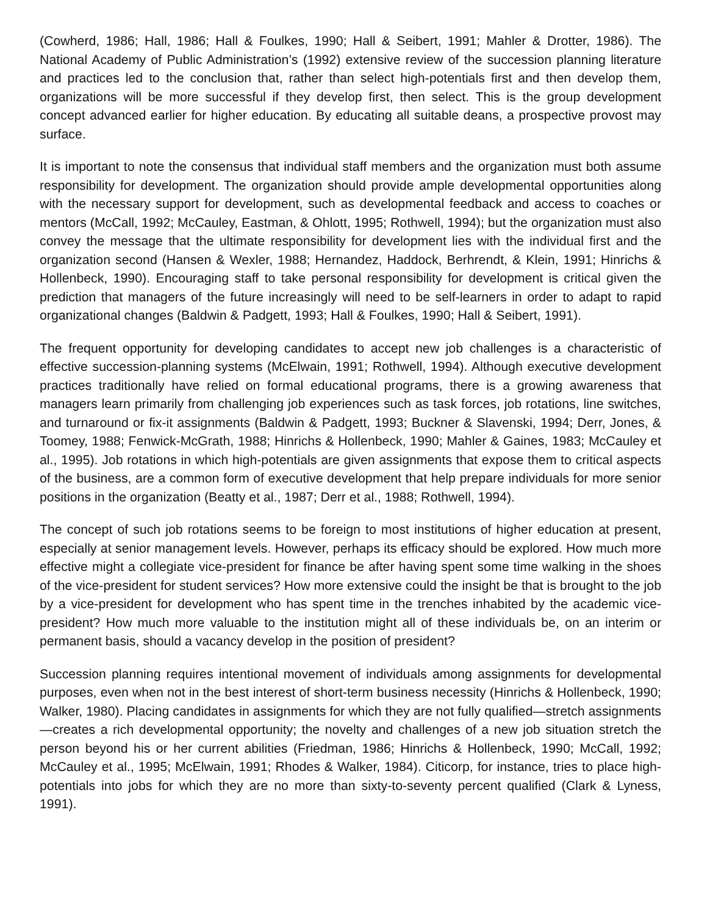(Cowherd, 1986; Hall, 1986; Hall & Foulkes, 1990; Hall & Seibert, 1991; Mahler & Drotter, 1986). The National Academy of Public Administration’s (1992) extensive review of the succession planning literature and practices led to the conclusion that, rather than select high-potentials first and then develop them, organizations will be more successful if they develop first, then select. This is the group development concept advanced earlier for higher education. By educating all suitable deans, a prospective provost may surface.
It is important to note the consensus that individual staff members and the organization must both assume responsibility for development. The organization should provide ample developmental opportunities along with the necessary support for development, such as developmental feedback and access to coaches or mentors (McCall, 1992; McCauley, Eastman, & Ohlott, 1995; Rothwell, 1994); but the organization must also convey the message that the ultimate responsibility for development lies with the individual first and the organization second (Hansen & Wexler, 1988; Hernandez, Haddock, Berhrendt, & Klein, 1991; Hinrichs & Hollenbeck, 1990). Encouraging staff to take personal responsibility for development is critical given the prediction that managers of the future increasingly will need to be self-learners in order to adapt to rapid organizational changes (Baldwin & Padgett, 1993; Hall & Foulkes, 1990; Hall & Seibert, 1991).
The frequent opportunity for developing candidates to accept new job challenges is a characteristic of effective succession-planning systems (McElwain, 1991; Rothwell, 1994). Although executive development practices traditionally have relied on formal educational programs, there is a growing awareness that managers learn primarily from challenging job experiences such as task forces, job rotations, line switches, and turnaround or fix-it assignments (Baldwin & Padgett, 1993; Buckner & Slavenski, 1994; Derr, Jones, & Toomey, 1988; Fenwick-McGrath, 1988; Hinrichs & Hollenbeck, 1990; Mahler & Gaines, 1983; McCauley et al., 1995). Job rotations in which high-potentials are given assignments that expose them to critical aspects of the business, are a common form of executive development that help prepare individuals for more senior positions in the organization (Beatty et al., 1987; Derr et al., 1988; Rothwell, 1994).
The concept of such job rotations seems to be foreign to most institutions of higher education at present, especially at senior management levels. However, perhaps its efficacy should be explored. How much more effective might a collegiate vice-president for finance be after having spent some time walking in the shoes of the vice-president for student services? How more extensive could the insight be that is brought to the job by a vice-president for development who has spent time in the trenches inhabited by the academic vice-president? How much more valuable to the institution might all of these individuals be, on an interim or permanent basis, should a vacancy develop in the position of president?
Succession planning requires intentional movement of individuals among assignments for developmental purposes, even when not in the best interest of short-term business necessity (Hinrichs & Hollenbeck, 1990; Walker, 1980). Placing candidates in assignments for which they are not fully qualified—stretch assignments—creates a rich developmental opportunity; the novelty and challenges of a new job situation stretch the person beyond his or her current abilities (Friedman, 1986; Hinrichs & Hollenbeck, 1990; McCall, 1992; McCauley et al., 1995; McElwain, 1991; Rhodes & Walker, 1984). Citicorp, for instance, tries to place high-potentials into jobs for which they are no more than sixty-to-seventy percent qualified (Clark & Lyness, 1991).